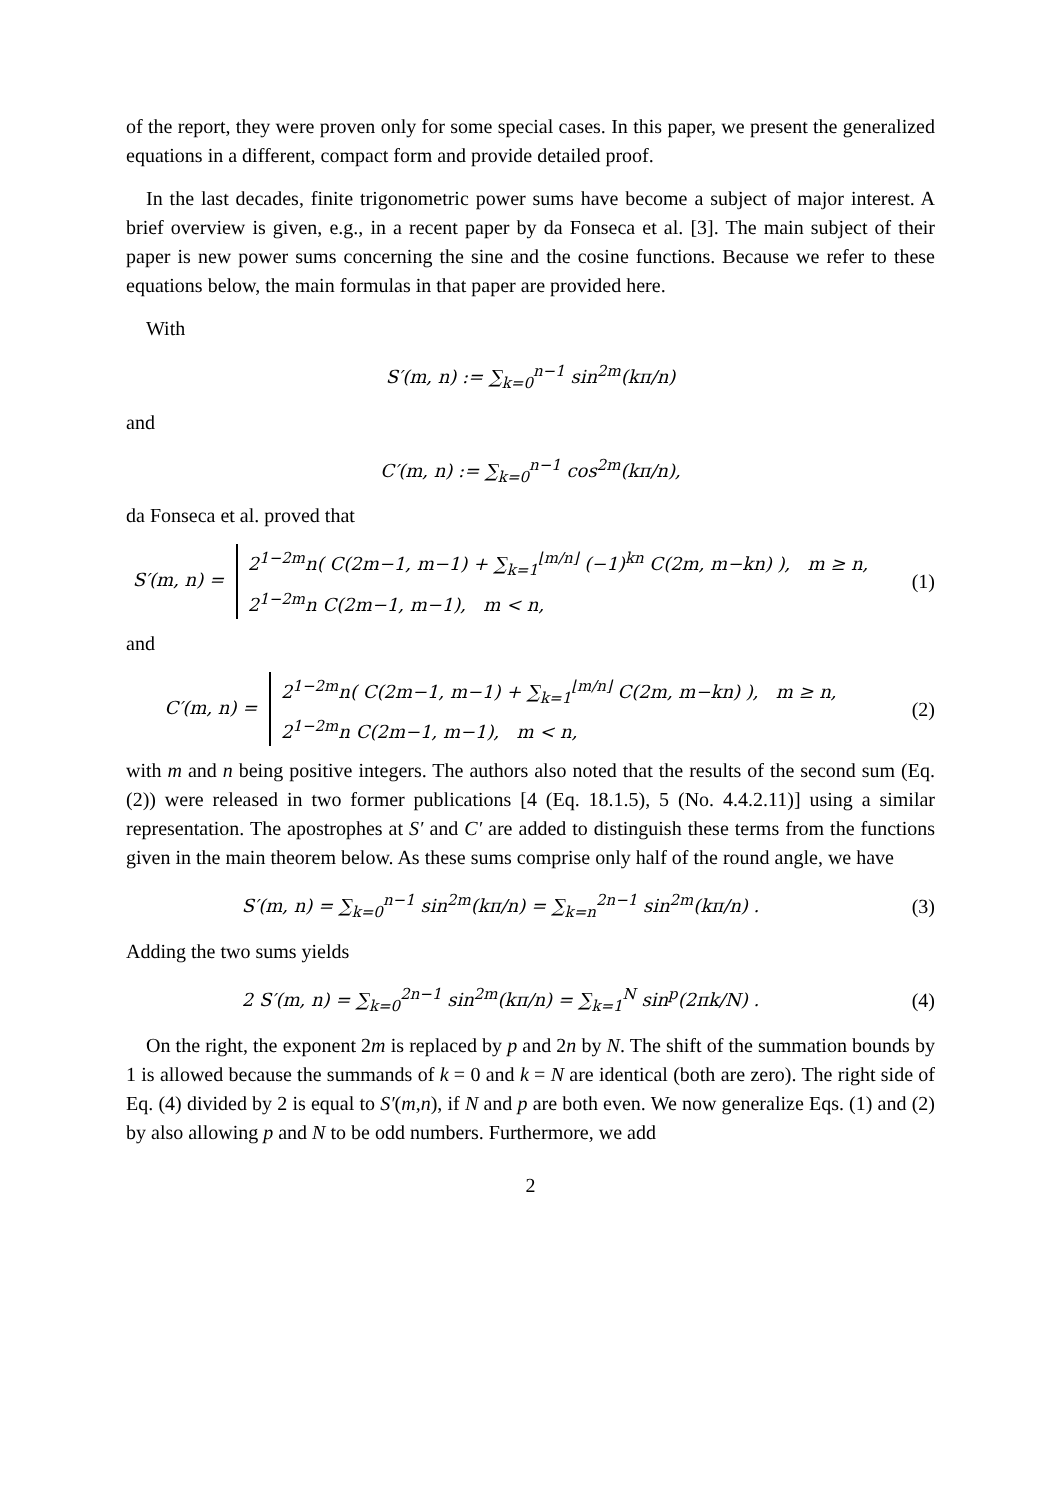of the report, they were proven only for some special cases. In this paper, we present the generalized equations in a different, compact form and provide detailed proof.
In the last decades, finite trigonometric power sums have become a subject of major interest. A brief overview is given, e.g., in a recent paper by da Fonseca et al. [3]. The main subject of their paper is new power sums concerning the sine and the cosine functions. Because we refer to these equations below, the main formulas in that paper are provided here.
With
S′(m, n) := ∑<sub>k=0</sub><sup>n−1</sup> sin<sup>2m</sup>(kπ/n)
and
C′(m, n) := ∑<sub>k=0</sub><sup>n−1</sup> cos<sup>2m</sup>(kπ/n),
da Fonseca et al. proved that
S′(m, n) = 2<sup>1−2m</sup>n( C(2m−1, m−1) + ∑<sub>k=1</sub><sup>⌊m/n⌋</sup> (−1)<sup>kn</sup> C(2m, m−kn) ), m ≥ n,
2<sup>1−2m</sup>n C(2m−1, m−1), m < n,
(1)
and
C′(m, n) = 2<sup>1−2m</sup>n( C(2m−1, m−1) + ∑<sub>k=1</sub><sup>⌊m/n⌋</sup> C(2m, m−kn) ), m ≥ n,
2<sup>1−2m</sup>n C(2m−1, m−1), m < n,
(2)
with m and n being positive integers. The authors also noted that the results of the second sum (Eq. (2)) were released in two former publications [4 (Eq. 18.1.5), 5 (No. 4.4.2.11)] using a similar representation. The apostrophes at S′ and C′ are added to distinguish these terms from the functions given in the main theorem below. As these sums comprise only half of the round angle, we have
S′(m, n) = ∑<sub>k=0</sub><sup>n−1</sup> sin<sup>2m</sup>(kπ/n) = ∑<sub>k=n</sub><sup>2n−1</sup> sin<sup>2m</sup>(kπ/n) .
(3)
Adding the two sums yields
2 S′(m, n) = ∑<sub>k=0</sub><sup>2n−1</sup> sin<sup>2m</sup>(kπ/n) = ∑<sub>k=1</sub><sup>N</sup> sin<sup>p</sup>(2πk/N) .
(4)
On the right, the exponent 2m is replaced by p and 2n by N. The shift of the summation bounds by 1 is allowed because the summands of k = 0 and k = N are identical (both are zero). The right side of Eq. (4) divided by 2 is equal to S′(m,n), if N and p are both even. We now generalize Eqs. (1) and (2) by also allowing p and N to be odd numbers. Furthermore, we add
2